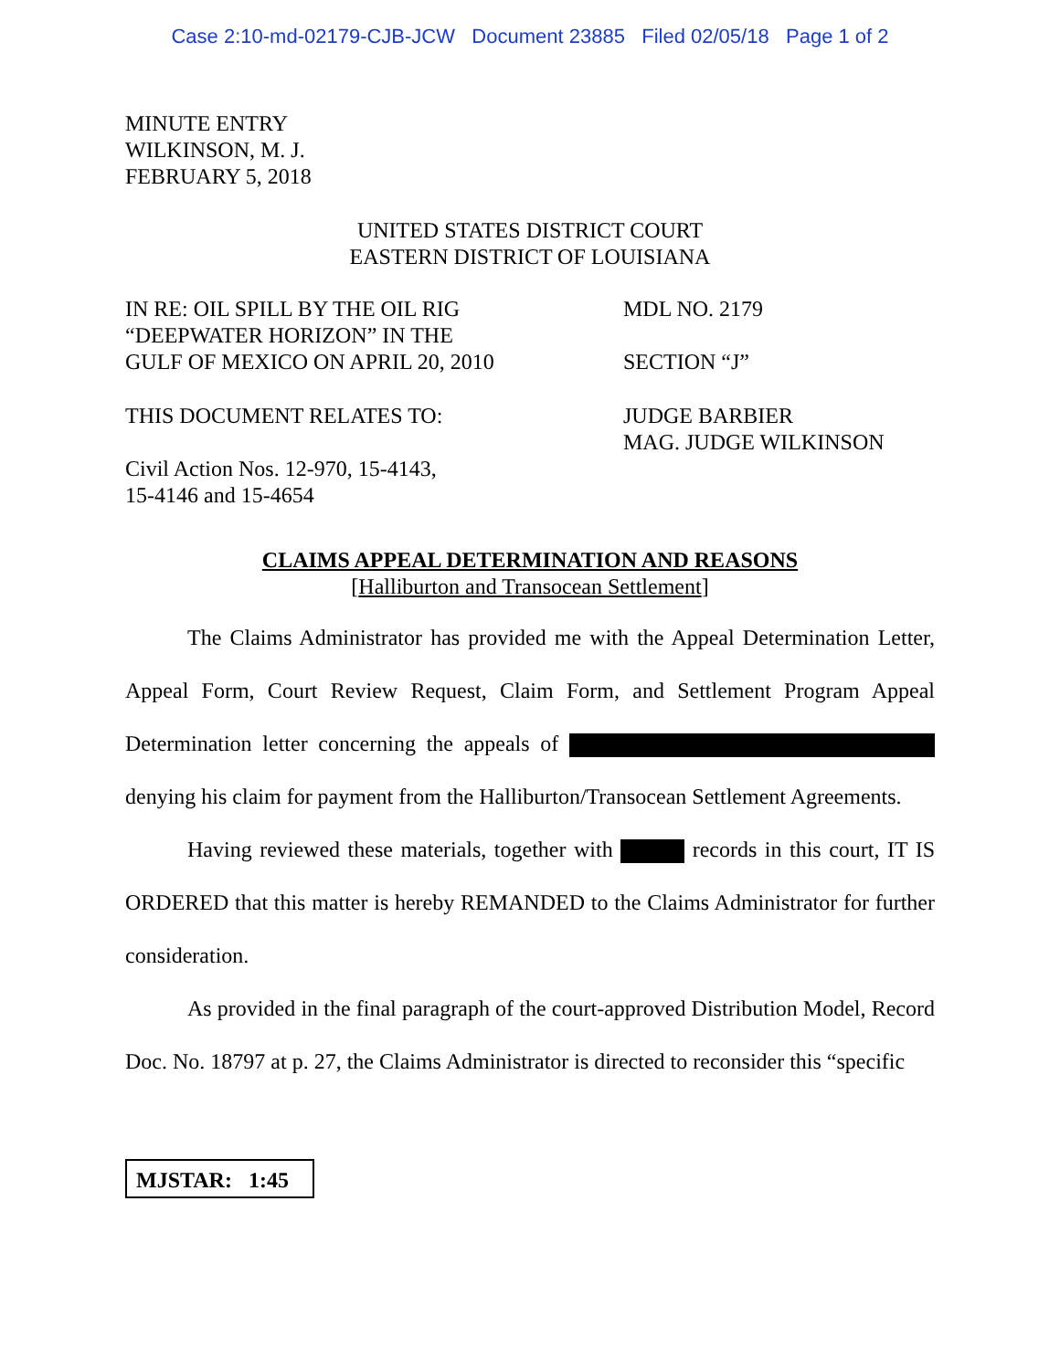Case 2:10-md-02179-CJB-JCW Document 23885 Filed 02/05/18 Page 1 of 2
MINUTE ENTRY
WILKINSON, M. J.
FEBRUARY 5, 2018
UNITED STATES DISTRICT COURT
EASTERN DISTRICT OF LOUISIANA
IN RE: OIL SPILL BY THE OIL RIG
“DEEPWATER HORIZON” IN THE
GULF OF MEXICO ON APRIL 20, 2010
MDL NO. 2179
SECTION “J”
THIS DOCUMENT RELATES TO:
Civil Action Nos. 12-970, 15-4143,
15-4146 and 15-4654
JUDGE BARBIER
MAG. JUDGE WILKINSON
CLAIMS APPEAL DETERMINATION AND REASONS
[Halliburton and Transocean Settlement]
The Claims Administrator has provided me with the Appeal Determination Letter, Appeal Form, Court Review Request, Claim Form, and Settlement Program Appeal Determination letter concerning the appeals of denying his claim for payment from the Halliburton/Transocean Settlement Agreements.
Having reviewed these materials, together with records in this court, IT IS ORDERED that this matter is hereby REMANDED to the Claims Administrator for further consideration.
As provided in the final paragraph of the court-approved Distribution Model, Record Doc. No. 18797 at p. 27, the Claims Administrator is directed to reconsider this “specific
MJSTAR: 1:45